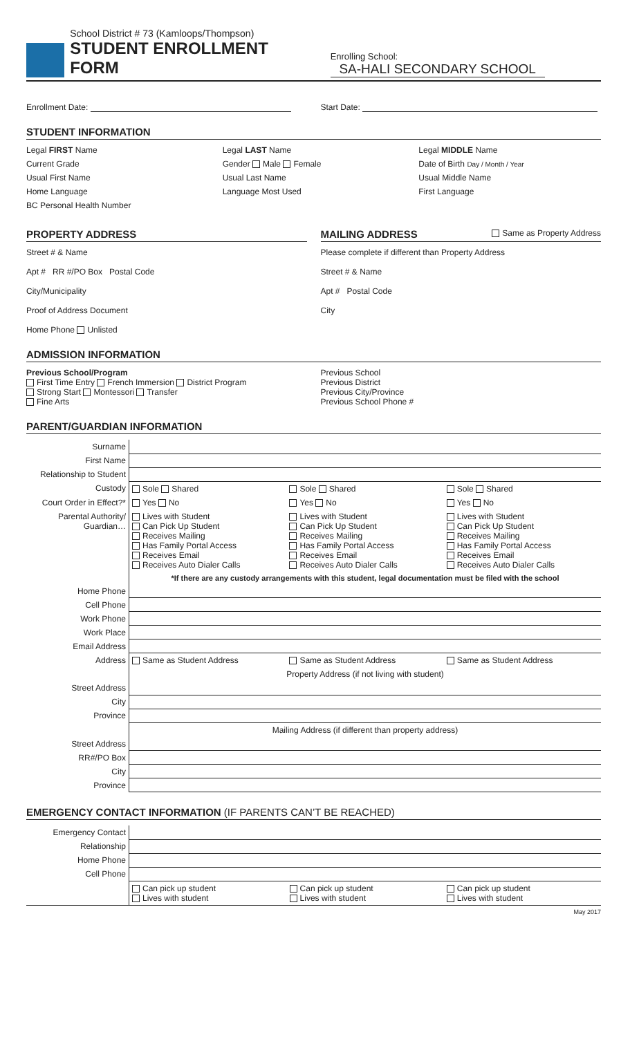School District # 73 (Kamloops/Thompson)
STUDENT ENROLLMENT FORM
Enrolling School: SA-HALI SECONDARY SCHOOL
Enrollment Date: Start Date:
STUDENT INFORMATION
Legal FIRST Name Legal LAST Name Legal MIDDLE Name
Current Grade Gender Male Female Date of Birth Day / Month / Year
Usual First Name Usual Last Name Usual Middle Name
Home Language Language Most Used First Language
BC Personal Health Number
PROPERTY ADDRESS
Street # & Name
Apt # RR #/PO Box Postal Code
City/Municipality
Proof of Address Document
Home Phone Unlisted
MAILING ADDRESS Same as Property Address
Please complete if different than Property Address
Street # & Name
Apt # Postal Code
City
ADMISSION INFORMATION
Previous School/Program
First Time Entry French Immersion District Program
Strong Start Montessori Transfer
Fine Arts
Previous School
Previous District
Previous City/Province
Previous School Phone #
PARENT/GUARDIAN INFORMATION
| Surname | | | |
| First Name | | | |
| Relationship to Student | | | |
| Custody | Sole Shared | Sole Shared | Sole Shared |
| Court Order in Effect?* | Yes No | Yes No | Yes No |
| Parental Authority/ Guardian… | Lives with Student Can Pick Up Student Receives Mailing Has Family Portal Access Receives Email Receives Auto Dialer Calls | Lives with Student Can Pick Up Student Receives Mailing Has Family Portal Access Receives Email Receives Auto Dialer Calls | Lives with Student Can Pick Up Student Receives Mailing Has Family Portal Access Receives Email Receives Auto Dialer Calls |
| | *If there are any custody arrangements with this student, legal documentation must be filed with the school | | |
| Home Phone | | | |
| Cell Phone | | | |
| Work Phone | | | |
| Work Place | | | |
| Email Address | | | |
| Address | Same as Student Address | Same as Student Address | Same as Student Address |
| | Property Address (if not living with student) | | |
| Street Address | | | |
| City | | | |
| Province | | | |
| | Mailing Address (if different than property address) | | |
| Street Address | | | |
| RR#/PO Box | | | |
| City | | | |
| Province | | | |
EMERGENCY CONTACT INFORMATION (IF PARENTS CAN’T BE REACHED)
| Emergency Contact | | | |
| Relationship | | | |
| Home Phone | | | |
| Cell Phone | | | |
| | Can pick up student Lives with student | Can pick up student Lives with student | Can pick up student Lives with student |
May 2017